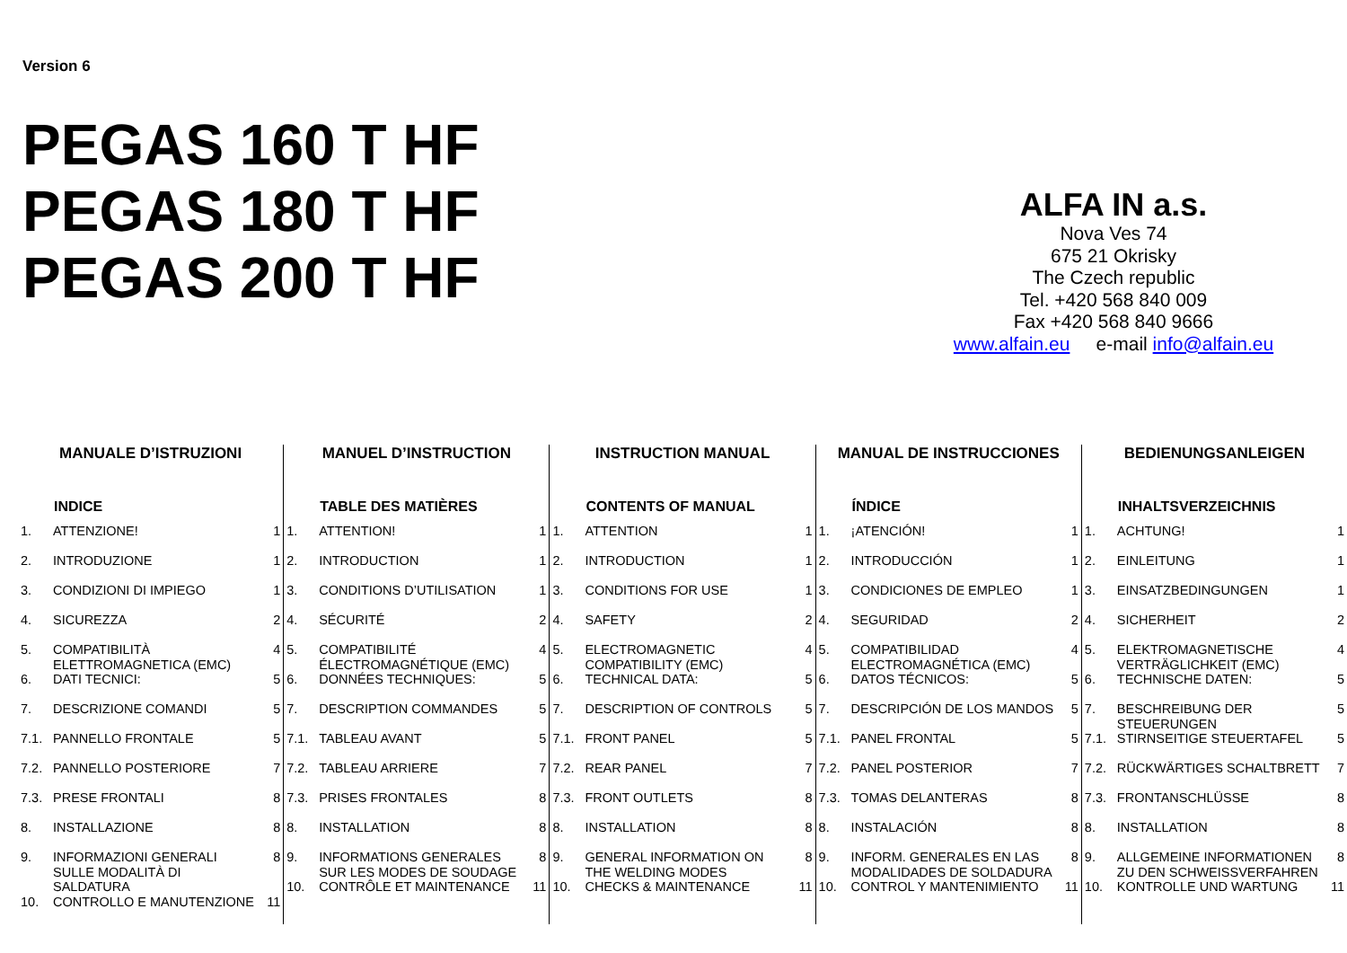Version 6
PEGAS 160 T HF
PEGAS 180 T HF
PEGAS 200 T HF
ALFA IN a.s.
Nova Ves 74
675 21 Okrisky
The Czech republic
Tel. +420 568 840 009
Fax +420 568 840 9666
www.alfain.eu e-mail info@alfain.eu
MANUALE D’ISTRUZIONI
INDICE
| 1. | ATTENZIONE! | 1 |
| 2. | INTRODUZIONE | 1 |
| 3. | CONDIZIONI DI IMPIEGO | 1 |
| 4. | SICUREZZA | 2 |
| 5. | COMPATIBILITÀ ELETTROMAGNETICA (EMC) | 4 |
| 6. | DATI TECNICI: | 5 |
| 7. | DESCRIZIONE COMANDI | 5 |
| 7.1. | PANNELLO FRONTALE | 5 |
| 7.2. | PANNELLO POSTERIORE | 7 |
| 7.3. | PRESE FRONTALI | 8 |
| 8. | INSTALLAZIONE | 8 |
| 9. | INFORMAZIONI GENERALI SULLE MODALITÀ DI SALDATURA | 8 |
| 10. | CONTROLLO E MANUTENZIONE | 11 |
MANUEL D’INSTRUCTION
TABLE DES MATIÈRES
| 1. | ATTENTION! | 1 |
| 2. | INTRODUCTION | 1 |
| 3. | CONDITIONS D’UTILISATION | 1 |
| 4. | SÉCURITÉ | 2 |
| 5. | COMPATIBILITÉ ÉLECTROMAGNÉTIQUE (EMC) | 4 |
| 6. | DONNÉES TECHNIQUES: | 5 |
| 7. | DESCRIPTION COMMANDES | 5 |
| 7.1. | TABLEAU AVANT | 5 |
| 7.2. | TABLEAU ARRIERE | 7 |
| 7.3. | PRISES FRONTALES | 8 |
| 8. | INSTALLATION | 8 |
| 9. | INFORMATIONS GENERALES SUR LES MODES DE SOUDAGE | 8 |
| 10. | CONTRÔLE ET MAINTENANCE | 11 |
INSTRUCTION MANUAL
CONTENTS OF MANUAL
| 1. | ATTENTION | 1 |
| 2. | INTRODUCTION | 1 |
| 3. | CONDITIONS FOR USE | 1 |
| 4. | SAFETY | 2 |
| 5. | ELECTROMAGNETIC COMPATIBILITY (EMC) | 4 |
| 6. | TECHNICAL DATA: | 5 |
| 7. | DESCRIPTION OF CONTROLS | 5 |
| 7.1. | FRONT PANEL | 5 |
| 7.2. | REAR PANEL | 7 |
| 7.3. | FRONT OUTLETS | 8 |
| 8. | INSTALLATION | 8 |
| 9. | GENERAL INFORMATION ON THE WELDING MODES | 8 |
| 10. | CHECKS & MAINTENANCE | 11 |
MANUAL DE INSTRUCCIONES
ÍNDICE
| 1. | ¡ATENCIÓN! | 1 |
| 2. | INTRODUCCIÓN | 1 |
| 3. | CONDICIONES DE EMPLEO | 1 |
| 4. | SEGURIDAD | 2 |
| 5. | COMPATIBILIDAD ELECTROMAGNÉTICA (EMC) | 4 |
| 6. | DATOS TÉCNICOS: | 5 |
| 7. | DESCRIPCIÓN DE LOS MANDOS | 5 |
| 7.1. | PANEL FRONTAL | 5 |
| 7.2. | PANEL POSTERIOR | 7 |
| 7.3. | TOMAS DELANTERAS | 8 |
| 8. | INSTALACIÓN | 8 |
| 9. | INFORM. GENERALES EN LAS MODALIDADES DE SOLDADURA | 8 |
| 10. | CONTROL Y MANTENIMIENTO | 11 |
BEDIENUNGSANLEIGEN
INHALTSVERZEICHNIS
| 1. | ACHTUNG! | 1 |
| 2. | EINLEITUNG | 1 |
| 3. | EINSATZBEDINGUNGEN | 1 |
| 4. | SICHERHEIT | 2 |
| 5. | ELEKTROMAGNETISCHE VERTRÄGLICHKEIT (EMC) | 4 |
| 6. | TECHNISCHE DATEN: | 5 |
| 7. | BESCHREIBUNG DER STEUERUNGEN | 5 |
| 7.1. | STIRNSEITIGE STEUERTAFEL | 5 |
| 7.2. | RÜCKWÄRTIGES SCHALTBRETT | 7 |
| 7.3. | FRONTANSCHLÜSSE | 8 |
| 8. | INSTALLATION | 8 |
| 9. | ALLGEMEINE INFORMATIONEN ZU DEN SCHWEISSVERFAHREN | 8 |
| 10. | KONTROLLE UND WARTUNG | 11 |